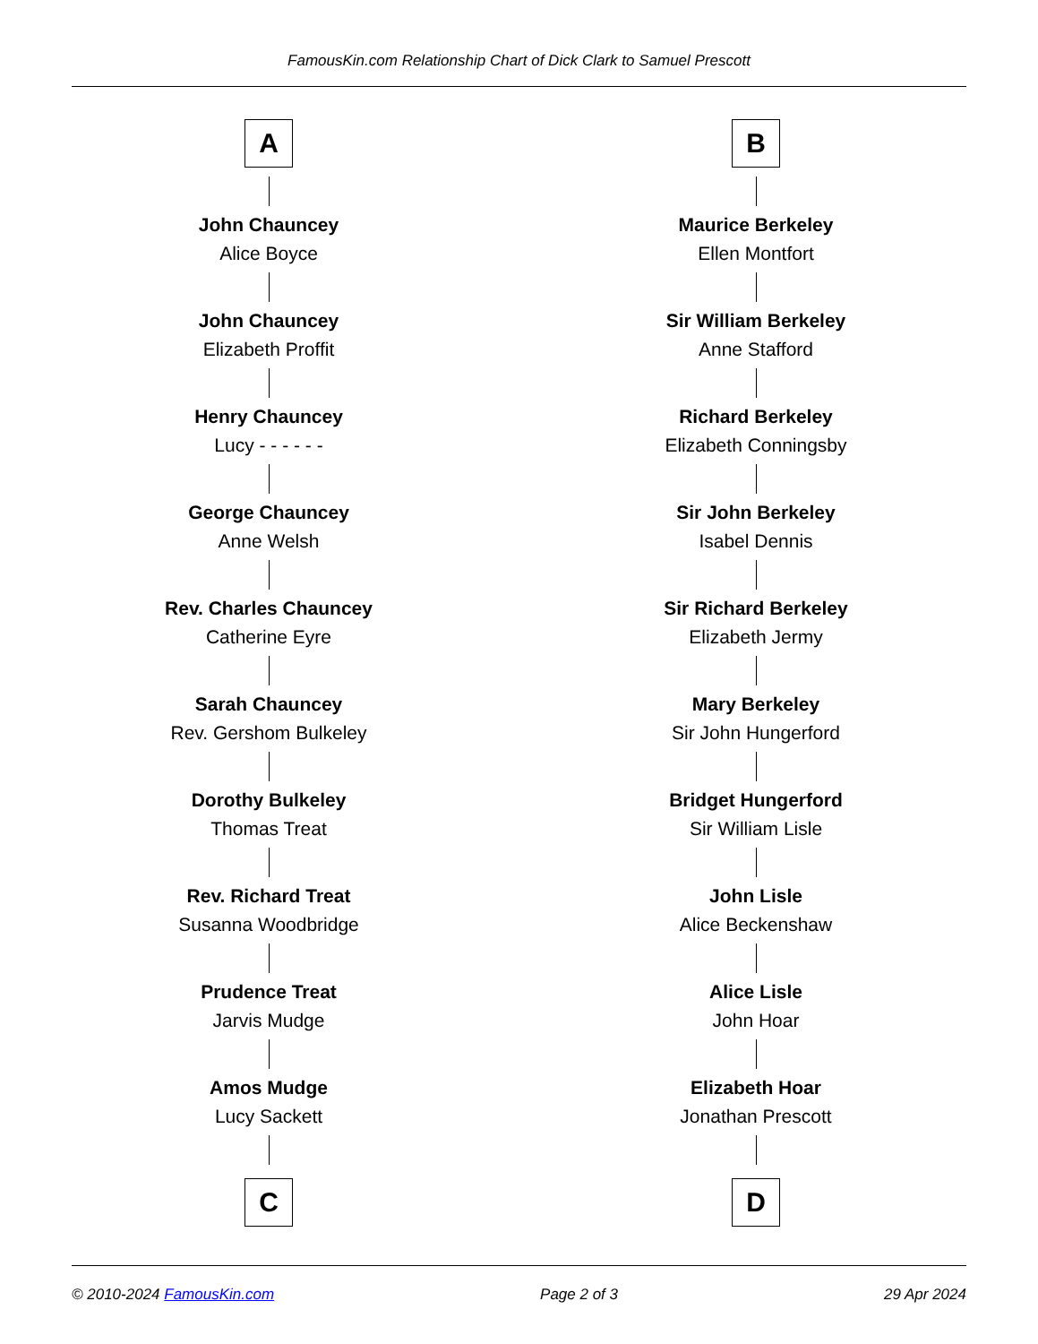FamousKin.com Relationship Chart of Dick Clark to Samuel Prescott
A
John Chauncey
Alice Boyce
John Chauncey
Elizabeth Proffit
Henry Chauncey
Lucy - - - - - -
George Chauncey
Anne Welsh
Rev. Charles Chauncey
Catherine Eyre
Sarah Chauncey
Rev. Gershom Bulkeley
Dorothy Bulkeley
Thomas Treat
Rev. Richard Treat
Susanna Woodbridge
Prudence Treat
Jarvis Mudge
Amos Mudge
Lucy Sackett
C
B
Maurice Berkeley
Ellen Montfort
Sir William Berkeley
Anne Stafford
Richard Berkeley
Elizabeth Conningsby
Sir John Berkeley
Isabel Dennis
Sir Richard Berkeley
Elizabeth Jermy
Mary Berkeley
Sir John Hungerford
Bridget Hungerford
Sir William Lisle
John Lisle
Alice Beckenshaw
Alice Lisle
John Hoar
Elizabeth Hoar
Jonathan Prescott
D
© 2010-2024 FamousKin.com Page 2 of 3 29 Apr 2024